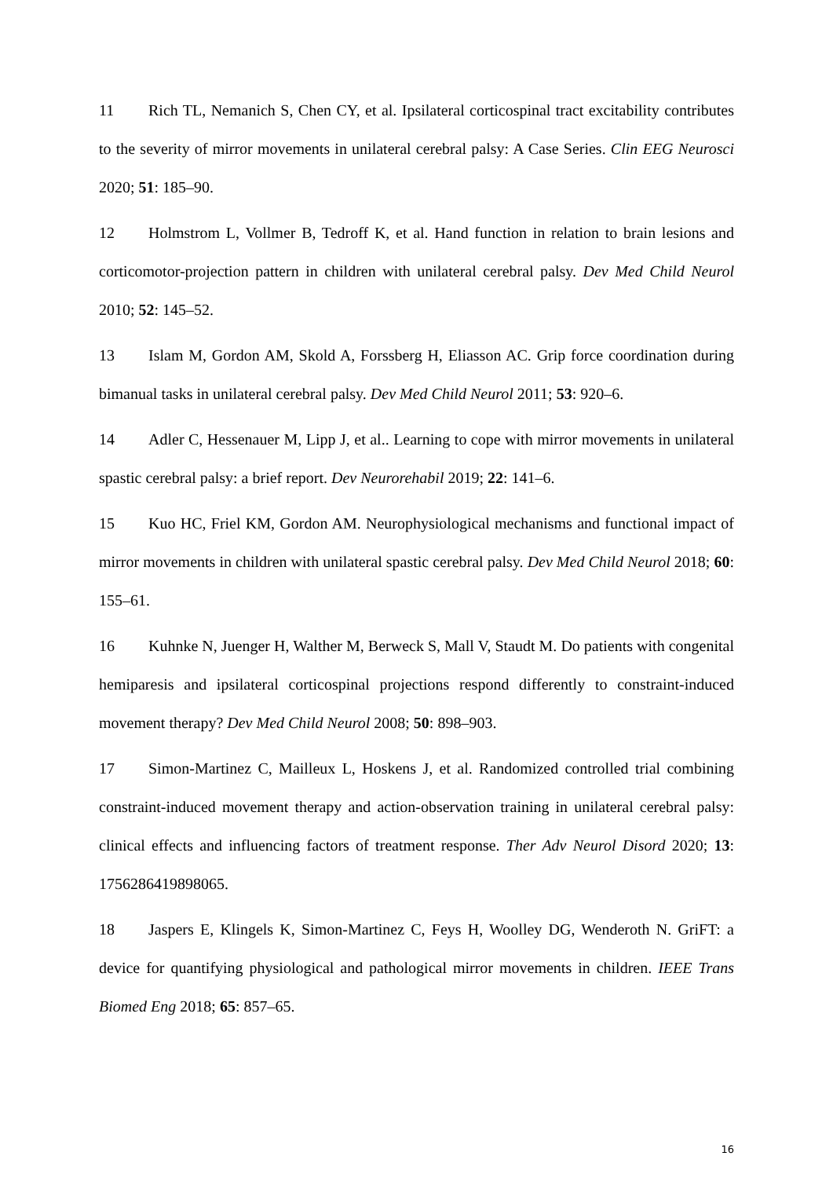11 Rich TL, Nemanich S, Chen CY, et al. Ipsilateral corticospinal tract excitability contributes to the severity of mirror movements in unilateral cerebral palsy: A Case Series. Clin EEG Neurosci 2020; 51: 185–90.
12 Holmstrom L, Vollmer B, Tedroff K, et al. Hand function in relation to brain lesions and corticomotor-projection pattern in children with unilateral cerebral palsy. Dev Med Child Neurol 2010; 52: 145–52.
13 Islam M, Gordon AM, Skold A, Forssberg H, Eliasson AC. Grip force coordination during bimanual tasks in unilateral cerebral palsy. Dev Med Child Neurol 2011; 53: 920–6.
14 Adler C, Hessenauer M, Lipp J, et al.. Learning to cope with mirror movements in unilateral spastic cerebral palsy: a brief report. Dev Neurorehabil 2019; 22: 141–6.
15 Kuo HC, Friel KM, Gordon AM. Neurophysiological mechanisms and functional impact of mirror movements in children with unilateral spastic cerebral palsy. Dev Med Child Neurol 2018; 60: 155–61.
16 Kuhnke N, Juenger H, Walther M, Berweck S, Mall V, Staudt M. Do patients with congenital hemiparesis and ipsilateral corticospinal projections respond differently to constraint-induced movement therapy? Dev Med Child Neurol 2008; 50: 898–903.
17 Simon-Martinez C, Mailleux L, Hoskens J, et al. Randomized controlled trial combining constraint-induced movement therapy and action-observation training in unilateral cerebral palsy: clinical effects and influencing factors of treatment response. Ther Adv Neurol Disord 2020; 13: 1756286419898065.
18 Jaspers E, Klingels K, Simon-Martinez C, Feys H, Woolley DG, Wenderoth N. GriFT: a device for quantifying physiological and pathological mirror movements in children. IEEE Trans Biomed Eng 2018; 65: 857–65.
16